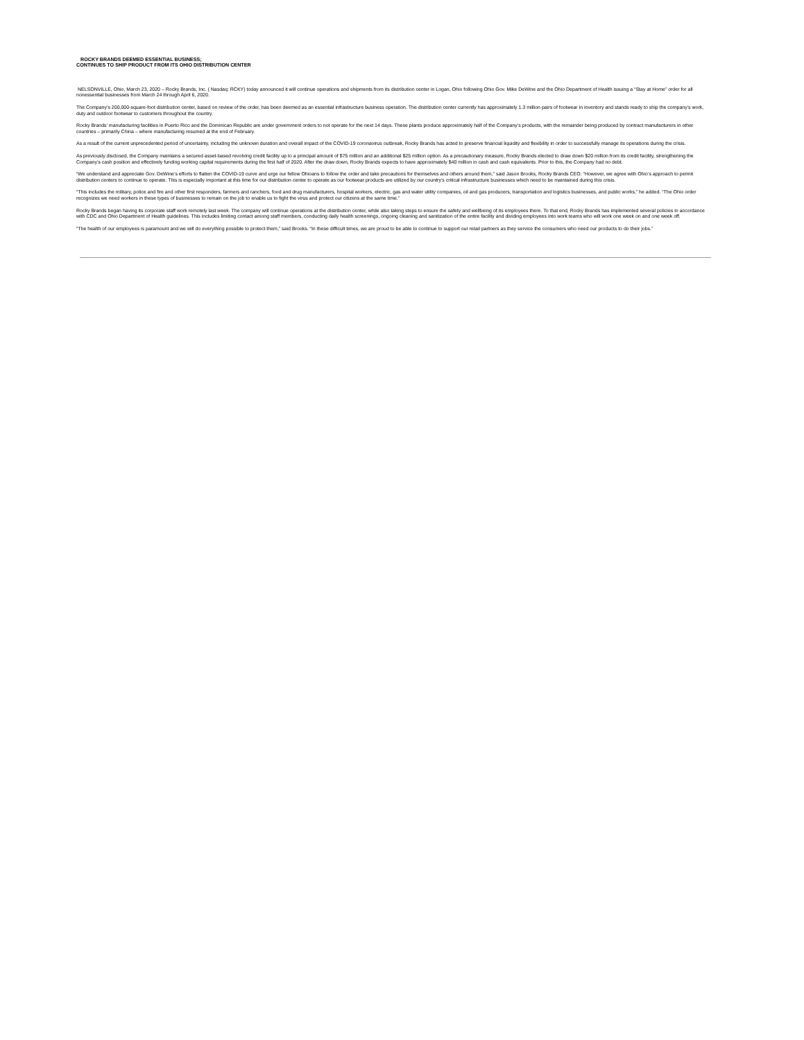ROCKY BRANDS DEEMED ESSENTIAL BUSINESS;
CONTINUES TO SHIP PRODUCT FROM ITS OHIO DISTRIBUTION CENTER
NELSONVILLE, Ohio, March 23, 2020 – Rocky Brands, Inc. ( Nasdaq: RCKY) today announced it will continue operations and shipments from its distribution center in Logan, Ohio following Ohio Gov. Mike DeWine and the Ohio Department of Health issuing a “Stay at Home” order for all nonessential businesses from March 24 through April 6, 2020.
The Company’s 200,000-square-foot distribution center, based on review of the order, has been deemed as an essential infrastructure business operation. The distribution center currently has approximately 1.3 million pairs of footwear in inventory and stands ready to ship the company’s work, duty and outdoor footwear to customers throughout the country.
Rocky Brands’ manufacturing facilities in Puerto Rico and the Dominican Republic are under government orders to not operate for the next 14 days. These plants produce approximately half of the Company’s products, with the remainder being produced by contract manufacturers in other countries – primarily China – where manufacturing resumed at the end of February.
As a result of the current unprecedented period of uncertainty, including the unknown duration and overall impact of the COVID-19 coronavirus outbreak, Rocky Brands has acted to preserve financial liquidity and flexibility in order to successfully manage its operations during the crisis.
As previously disclosed, the Company maintains a secured asset-based revolving credit facility up to a principal amount of $75 million and an additional $25 million option. As a precautionary measure, Rocky Brands elected to draw down $20 million from its credit facility, strengthening the Company’s cash position and effectively funding working capital requirements during the first half of 2020. After the draw down, Rocky Brands expects to have approximately $40 million in cash and cash equivalents. Prior to this, the Company had no debt.
“We understand and appreciate Gov. DeWine’s efforts to flatten the COVID-19 curve and urge our fellow Ohioans to follow the order and take precautions for themselves and others around them,” said Jason Brooks, Rocky Brands CEO. “However, we agree with Ohio’s approach to permit distribution centers to continue to operate. This is especially important at this time for our distribution center to operate as our footwear products are utilized by our country’s critical infrastructure businesses which need to be maintained during this crisis.
“This includes the military, police and fire and other first responders, farmers and ranchers, food and drug manufacturers, hospital workers, electric, gas and water utility companies, oil and gas producers, transportation and logistics businesses, and public works,” he added. “The Ohio order recognizes we need workers in these types of businesses to remain on the job to enable us to fight the virus and protect our citizens at the same time.”
Rocky Brands began having its corporate staff work remotely last week. The company will continue operations at the distribution center, while also taking steps to ensure the safety and wellbeing of its employees there. To that end, Rocky Brands has implemented several policies in accordance with CDC and Ohio Department of Health guidelines. This includes limiting contact among staff members, conducting daily health screenings, ongoing cleaning and sanitization of the entire facility and dividing employees into work teams who will work one week on and one week off.
“The health of our employees is paramount and we will do everything possible to protect them,” said Brooks. “In these difficult times, we are proud to be able to continue to support our retail partners as they service the consumers who need our products to do their jobs.”